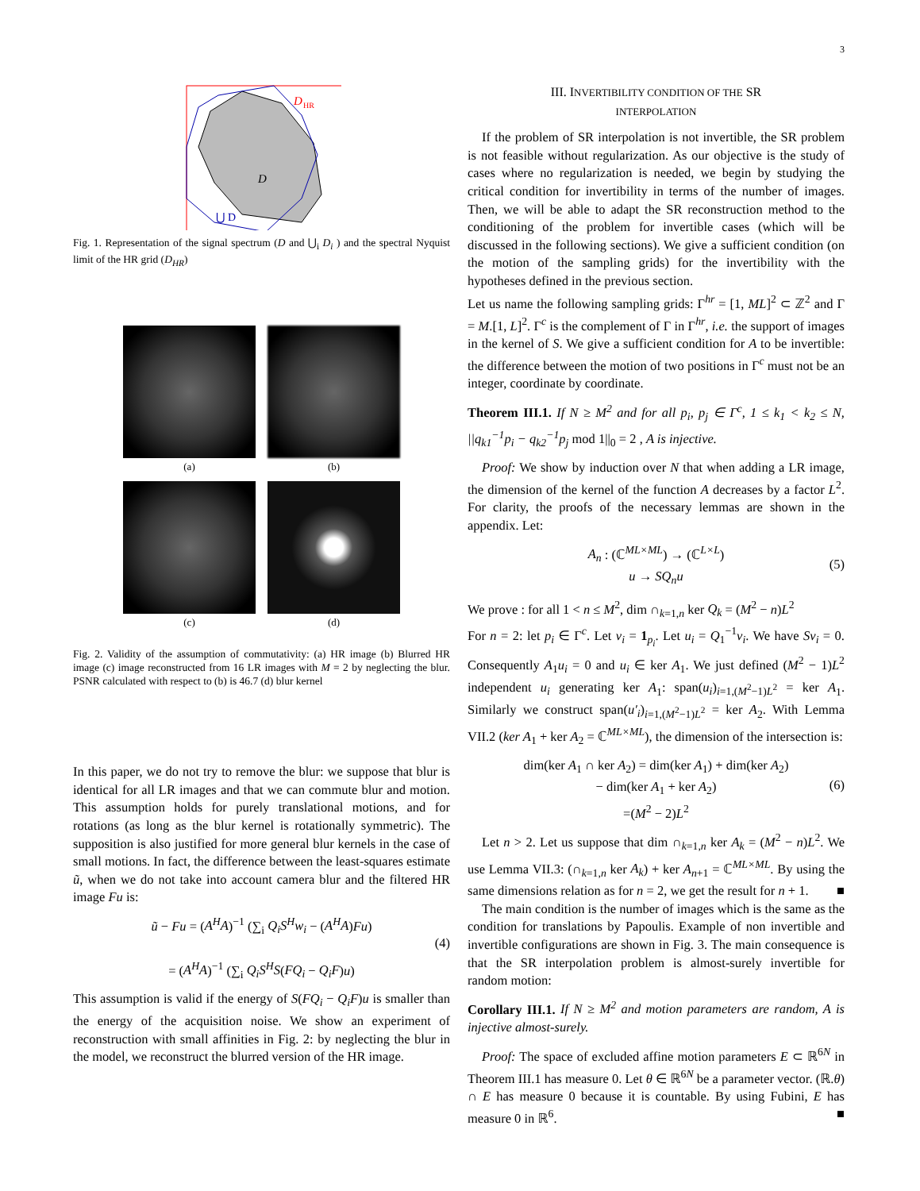3
D
HR
D
⋃ D
Fig. 1. Representation of the signal spectrum (D and ⋃<sub>i</sub> D<sub>i</sub> ) and the spectral Nyquist limit of the HR grid (D<sub>HR</sub>)
(a)
(b)
(c)
(d)
Fig. 2. Validity of the assumption of commutativity: (a) HR image (b) Blurred HR image (c) image reconstructed from 16 LR images with M = 2 by neglecting the blur. PSNR calculated with respect to (b) is 46.7 (d) blur kernel
In this paper, we do not try to remove the blur: we suppose that blur is identical for all LR images and that we can commute blur and motion. This assumption holds for purely translational motions, and for rotations (as long as the blur kernel is rotationally symmetric). The supposition is also justified for more general blur kernels in the case of small motions. In fact, the difference between the least-squares estimate ũ, when we do not take into account camera blur and the filtered HR image Fu is:
ũ − Fu = (A<sup>H</sup>A)<sup>−1</sup> (∑<sub>i</sub> Q<sub>i</sub>S<sup>H</sup>w<sub>i</sub> − (A<sup>H</sup>A)Fu)
= (A<sup>H</sup>A)<sup>−1</sup> (∑<sub>i</sub> Q<sub>i</sub>S<sup>H</sup>S(FQ<sub>i</sub> − Q<sub>i</sub>F)u) (4)
This assumption is valid if the energy of S(FQ<sub>i</sub> − Q<sub>i</sub>F)u is smaller than the energy of the acquisition noise. We show an experiment of reconstruction with small affinities in Fig. 2: by neglecting the blur in the model, we reconstruct the blurred version of the HR image.
III. INVERTIBILITY CONDITION OF THE SR
INTERPOLATION
If the problem of SR interpolation is not invertible, the SR problem is not feasible without regularization. As our objective is the study of cases where no regularization is needed, we begin by studying the critical condition for invertibility in terms of the number of images. Then, we will be able to adapt the SR reconstruction method to the conditioning of the problem for invertible cases (which will be discussed in the following sections). We give a sufficient condition (on the motion of the sampling grids) for the invertibility with the hypotheses defined in the previous section.
Let us name the following sampling grids: Γ<sup>hr</sup> = [1, ML]<sup>2</sup> ⊂ ℤ<sup>2</sup> and Γ = M.[1, L]<sup>2</sup>. Γ<sup>c</sup> is the complement of Γ in Γ<sup>hr</sup>, i.e. the support of images in the kernel of S. We give a sufficient condition for A to be invertible: the difference between the motion of two positions in Γ<sup>c</sup> must not be an integer, coordinate by coordinate.
Theorem III.1. If N ≥ M<sup>2</sup> and for all p<sub>i</sub>, p<sub>j</sub> ∈ Γ<sup>c</sup>, 1 ≤ k<sub>1</sub> < k<sub>2</sub> ≤ N, ||q<sub>k1</sub><sup>−1</sup>p<sub>i</sub> − q<sub>k2</sub><sup>−1</sup>p<sub>j</sub> mod 1||<sub>0</sub> = 2 , A is injective.
Proof: We show by induction over N that when adding a LR image, the dimension of the kernel of the function A decreases by a factor L<sup>2</sup>. For clarity, the proofs of the necessary lemmas are shown in the appendix. Let:
A<sub>n</sub> : (ℂ<sup>ML×ML</sup>) → (ℂ<sup>L×L</sup>)
u → SQ<sub>n</sub>u (5)
We prove : for all 1 < n ≤ M<sup>2</sup>, dim ∩<sub>k=1,n</sub> ker Q<sub>k</sub> = (M<sup>2</sup> − n)L<sup>2</sup>
For n = 2: let p<sub>i</sub> ∈ Γ<sup>c</sup>. Let v<sub>i</sub> = 1<sub>p<sub>i</sub></sub>. Let u<sub>i</sub> = Q<sub>1</sub><sup>−1</sup>v<sub>i</sub>. We have Sv<sub>i</sub> = 0. Consequently A<sub>1</sub>u<sub>i</sub> = 0 and u<sub>i</sub> ∈ ker A<sub>1</sub>. We just defined (M<sup>2</sup> − 1)L<sup>2</sup> independent u<sub>i</sub> generating ker A<sub>1</sub>: span(u<sub>i</sub>)<sub>i=1,(M<sup>2</sup>−1)L<sup>2</sup></sub> = ker A<sub>1</sub>. Similarly we construct span(u′<sub>i</sub>)<sub>i=1,(M<sup>2</sup>−1)L<sup>2</sup></sub> = ker A<sub>2</sub>. With Lemma VII.2 (ker A<sub>1</sub> + ker A<sub>2</sub> = ℂ<sup>ML×ML</sup>), the dimension of the intersection is:
dim(ker A<sub>1</sub> ∩ ker A<sub>2</sub>) = dim(ker A<sub>1</sub>) + dim(ker A<sub>2</sub>)
− dim(ker A<sub>1</sub> + ker A<sub>2</sub>)
=(M<sup>2</sup> − 2)L<sup>2</sup> (6)
Let n > 2. Let us suppose that dim ∩<sub>k=1,n</sub> ker A<sub>k</sub> = (M<sup>2</sup> − n)L<sup>2</sup>. We use Lemma VII.3: (∩<sub>k=1,n</sub> ker A<sub>k</sub>) + ker A<sub>n+1</sub> = ℂ<sup>ML×ML</sup>. By using the same dimensions relation as for n = 2, we get the result for n + 1. ■
The main condition is the number of images which is the same as the condition for translations by Papoulis. Example of non invertible and invertible configurations are shown in Fig. 3. The main consequence is that the SR interpolation problem is almost-surely invertible for random motion:
Corollary III.1. If N ≥ M<sup>2</sup> and motion parameters are random, A is injective almost-surely.
Proof: The space of excluded affine motion parameters E ⊂ ℝ<sup>6N</sup> in Theorem III.1 has measure 0. Let θ ∈ ℝ<sup>6N</sup> be a parameter vector. (ℝ.θ) ∩ E has measure 0 because it is countable. By using Fubini, E has measure 0 in ℝ<sup>6</sup>. ■